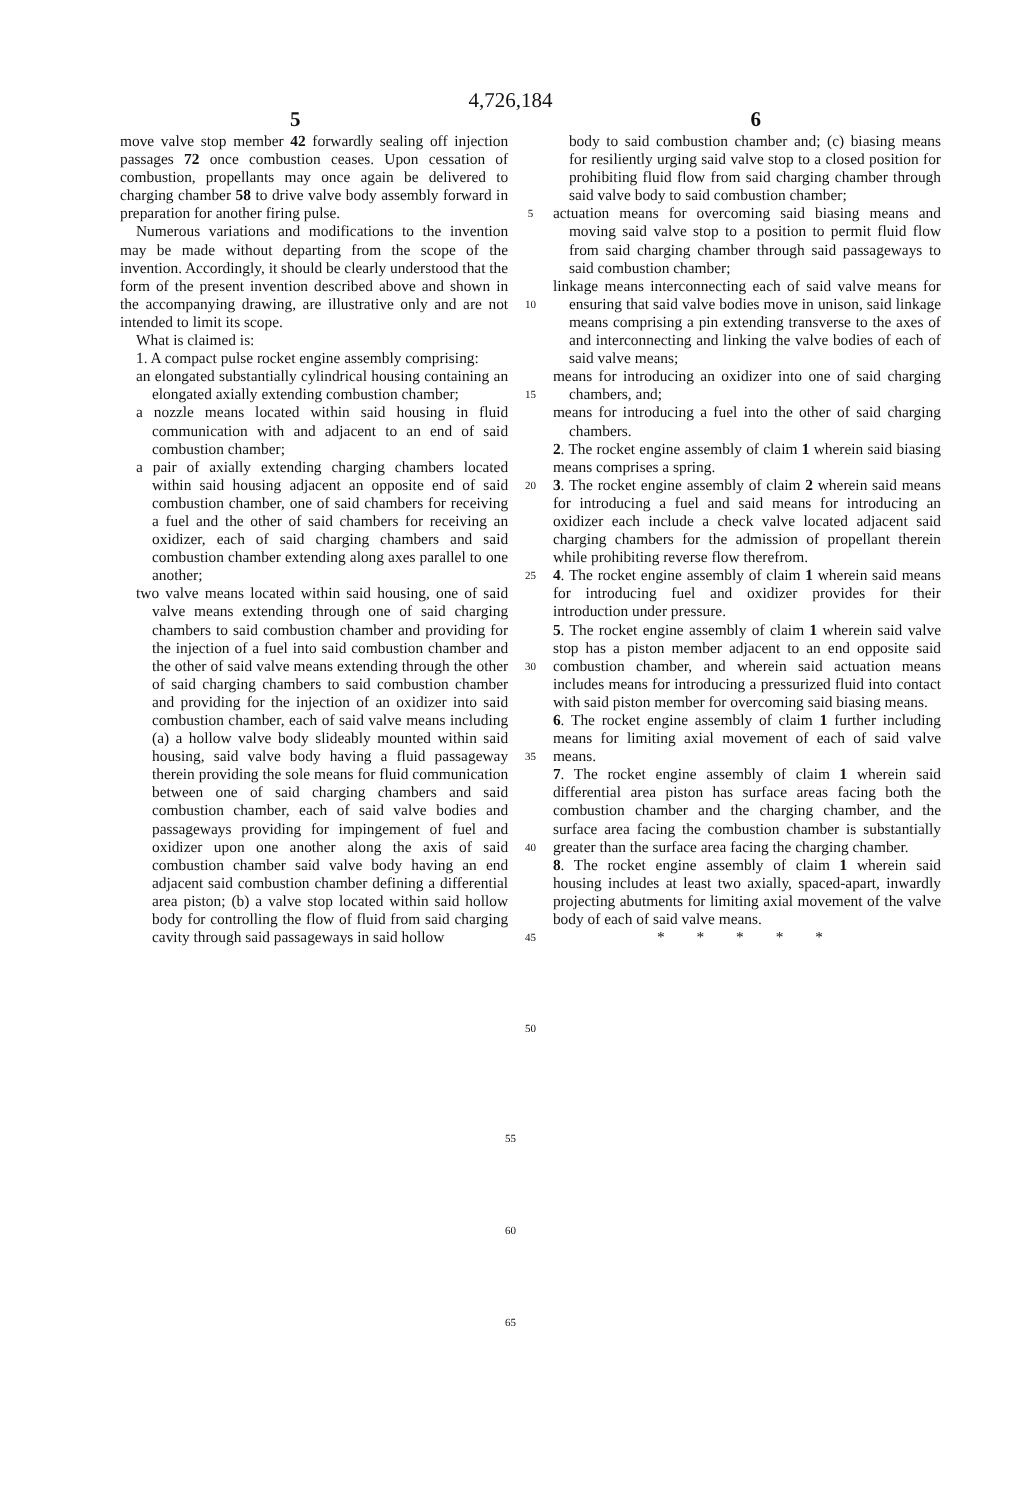4,726,184
5 6
move valve stop member 42 forwardly sealing off injection passages 72 once combustion ceases. Upon cessation of combustion, propellants may once again be delivered to charging chamber 58 to drive valve body assembly forward in preparation for another firing pulse.
Numerous variations and modifications to the invention may be made without departing from the scope of the invention. Accordingly, it should be clearly understood that the form of the present invention described above and shown in the accompanying drawing, are illustrative only and are not intended to limit its scope.
What is claimed is:
1. A compact pulse rocket engine assembly comprising:
an elongated substantially cylindrical housing containing an elongated axially extending combustion chamber;
a nozzle means located within said housing in fluid communication with and adjacent to an end of said combustion chamber;
a pair of axially extending charging chambers located within said housing adjacent an opposite end of said combustion chamber, one of said chambers for receiving a fuel and the other of said chambers for receiving an oxidizer, each of said charging chambers and said combustion chamber extending along axes parallel to one another;
two valve means located within said housing, one of said valve means extending through one of said charging chambers to said combustion chamber and providing for the injection of a fuel into said combustion chamber and the other of said valve means extending through the other of said charging chambers to said combustion chamber and providing for the injection of an oxidizer into said combustion chamber, each of said valve means including (a) a hollow valve body slideably mounted within said housing, said valve body having a fluid passageway therein providing the sole means for fluid communication between one of said charging chambers and said combustion chamber, each of said valve bodies and passageways providing for impingement of fuel and oxidizer upon one another along the axis of said combustion chamber said valve body having an end adjacent said combustion chamber defining a differential area piston; (b) a valve stop located within said hollow body for controlling the flow of fluid from said charging cavity through said passageways in said hollow
5
10
15
20
25
30
35
40
45
50
body to said combustion chamber and; (c) biasing means for resiliently urging said valve stop to a closed position for prohibiting fluid flow from said charging chamber through said valve body to said combustion chamber;
actuation means for overcoming said biasing means and moving said valve stop to a position to permit fluid flow from said charging chamber through said passageways to said combustion chamber;
linkage means interconnecting each of said valve means for ensuring that said valve bodies move in unison, said linkage means comprising a pin extending transverse to the axes of and interconnecting and linking the valve bodies of each of said valve means;
means for introducing an oxidizer into one of said charging chambers, and;
means for introducing a fuel into the other of said charging chambers.
2. The rocket engine assembly of claim 1 wherein said biasing means comprises a spring.
3. The rocket engine assembly of claim 2 wherein said means for introducing a fuel and said means for introducing an oxidizer each include a check valve located adjacent said charging chambers for the admission of propellant therein while prohibiting reverse flow therefrom.
4. The rocket engine assembly of claim 1 wherein said means for introducing fuel and oxidizer provides for their introduction under pressure.
5. The rocket engine assembly of claim 1 wherein said valve stop has a piston member adjacent to an end opposite said combustion chamber, and wherein said actuation means includes means for introducing a pressurized fluid into contact with said piston member for overcoming said biasing means.
6. The rocket engine assembly of claim 1 further including means for limiting axial movement of each of said valve means.
7. The rocket engine assembly of claim 1 wherein said differential area piston has surface areas facing both the combustion chamber and the charging chamber, and the surface area facing the combustion chamber is substantially greater than the surface area facing the charging chamber.
8. The rocket engine assembly of claim 1 wherein said housing includes at least two axially, spaced-apart, inwardly projecting abutments for limiting axial movement of the valve body of each of said valve means.
* * * * *
55
60
65